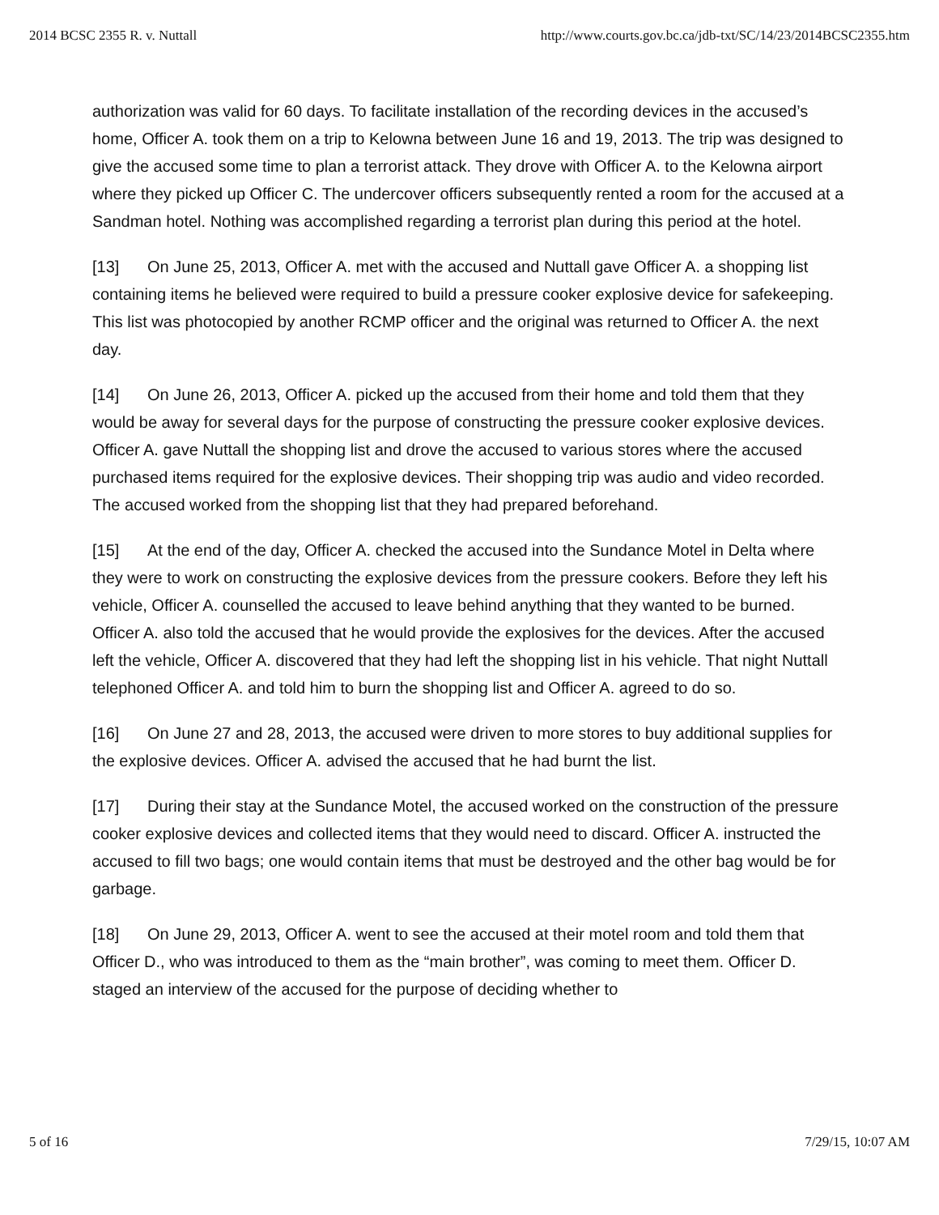2014 BCSC 2355 R. v. Nuttall http://www.courts.gov.bc.ca/jdb-txt/SC/14/23/2014BCSC2355.htm
authorization was valid for 60 days. To facilitate installation of the recording devices in the accused’s home, Officer A. took them on a trip to Kelowna between June 16 and 19, 2013. The trip was designed to give the accused some time to plan a terrorist attack. They drove with Officer A. to the Kelowna airport where they picked up Officer C. The undercover officers subsequently rented a room for the accused at a Sandman hotel. Nothing was accomplished regarding a terrorist plan during this period at the hotel.
[13] On June 25, 2013, Officer A. met with the accused and Nuttall gave Officer A. a shopping list containing items he believed were required to build a pressure cooker explosive device for safekeeping. This list was photocopied by another RCMP officer and the original was returned to Officer A. the next day.
[14] On June 26, 2013, Officer A. picked up the accused from their home and told them that they would be away for several days for the purpose of constructing the pressure cooker explosive devices. Officer A. gave Nuttall the shopping list and drove the accused to various stores where the accused purchased items required for the explosive devices. Their shopping trip was audio and video recorded. The accused worked from the shopping list that they had prepared beforehand.
[15] At the end of the day, Officer A. checked the accused into the Sundance Motel in Delta where they were to work on constructing the explosive devices from the pressure cookers. Before they left his vehicle, Officer A. counselled the accused to leave behind anything that they wanted to be burned. Officer A. also told the accused that he would provide the explosives for the devices. After the accused left the vehicle, Officer A. discovered that they had left the shopping list in his vehicle. That night Nuttall telephoned Officer A. and told him to burn the shopping list and Officer A. agreed to do so.
[16] On June 27 and 28, 2013, the accused were driven to more stores to buy additional supplies for the explosive devices. Officer A. advised the accused that he had burnt the list.
[17] During their stay at the Sundance Motel, the accused worked on the construction of the pressure cooker explosive devices and collected items that they would need to discard. Officer A. instructed the accused to fill two bags; one would contain items that must be destroyed and the other bag would be for garbage.
[18] On June 29, 2013, Officer A. went to see the accused at their motel room and told them that Officer D., who was introduced to them as the “main brother”, was coming to meet them. Officer D. staged an interview of the accused for the purpose of deciding whether to
5 of 16 7/29/15, 10:07 AM